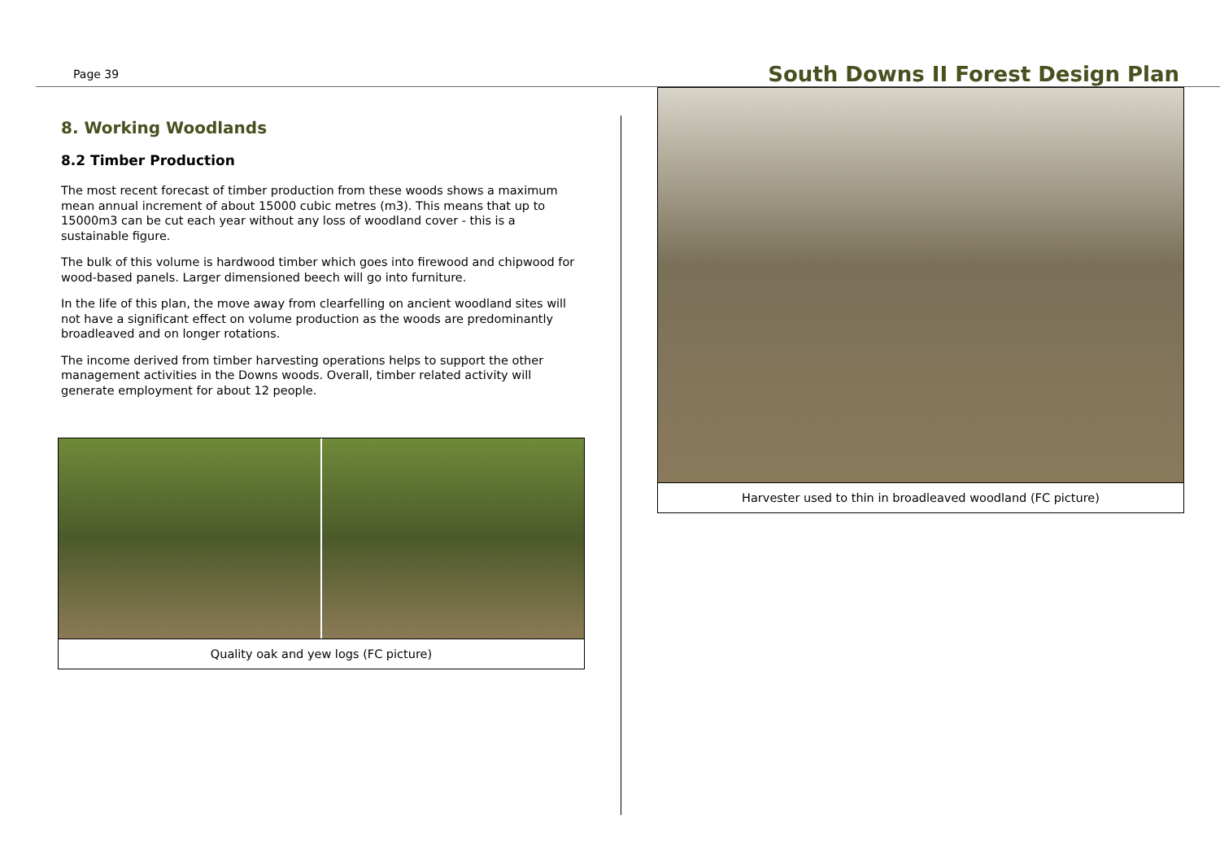Page 39 South Downs II Forest Design Plan
8. Working Woodlands
8.2 Timber Production
The most recent forecast of timber production from these woods shows a maximum mean annual increment of about 15000 cubic metres (m3). This means that up to 15000m3 can be cut each year without any loss of woodland cover - this is a sustainable figure.
The bulk of this volume is hardwood timber which goes into firewood and chipwood for wood-based panels. Larger dimensioned beech will go into furniture.
In the life of this plan, the move away from clearfelling on ancient woodland sites will not have a significant effect on volume production as the woods are predominantly broadleaved and on longer rotations.
The income derived from timber harvesting operations helps to support the other management activities in the Downs woods. Overall, timber related activity will generate employment for about 12 people.
Quality oak and yew logs (FC picture)
Harvester used to thin in broadleaved woodland (FC picture)